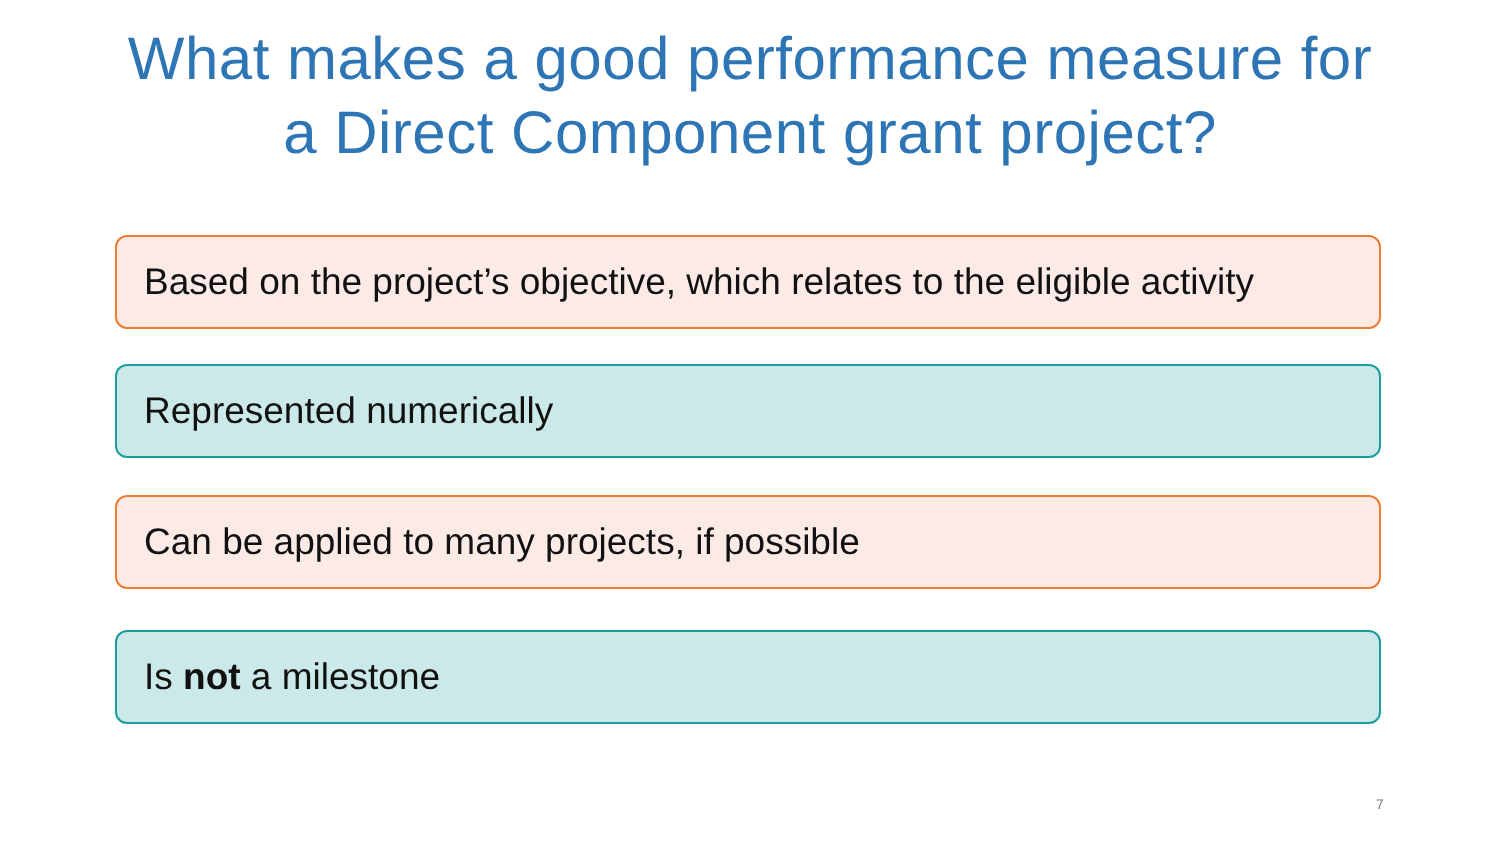What makes a good performance measure for
a Direct Component grant project?
Based on the project’s objective, which relates to the eligible activity
Represented numerically
Can be applied to many projects, if possible
Is not a milestone
7